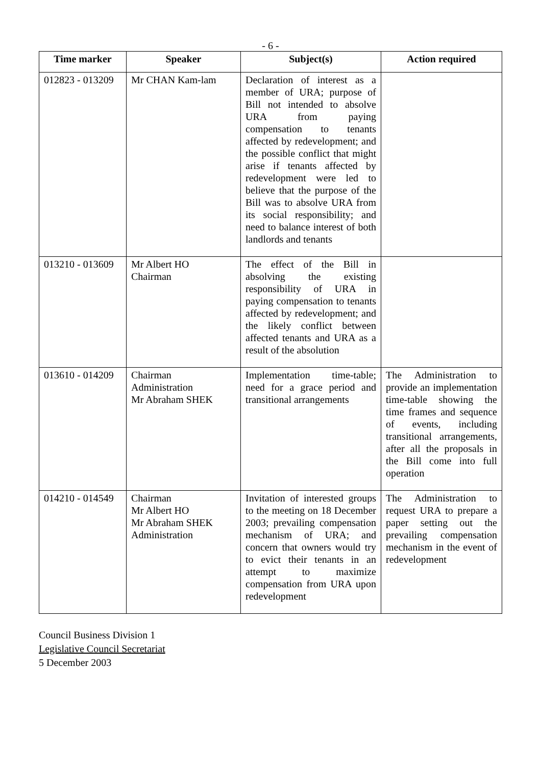- 6 -
| Time marker | Speaker | Subject(s) | Action required |
| --- | --- | --- | --- |
| 012823 - 013209 | Mr CHAN Kam-lam | Declaration of interest as a member of URA; purpose of Bill not intended to absolve URA from paying compensation to tenants affected by redevelopment; and the possible conflict that might arise if tenants affected by redevelopment were led to believe that the purpose of the Bill was to absolve URA from its social responsibility; and need to balance interest of both landlords and tenants | |
| 013210 - 013609 | Mr Albert HO Chairman | The effect of the Bill in absolving the existing responsibility of URA in paying compensation to tenants affected by redevelopment; and the likely conflict between affected tenants and URA as a result of the absolution | |
| 013610 - 014209 | Chairman Administration Mr Abraham SHEK | Implementation time-table; need for a grace period and transitional arrangements | The Administration to provide an implementation time-table showing the time frames and sequence of events, including transitional arrangements, after all the proposals in the Bill come into full operation |
| 014210 - 014549 | Chairman Mr Albert HO Mr Abraham SHEK Administration | Invitation of interested groups to the meeting on 18 December 2003; prevailing compensation mechanism of URA; and concern that owners would try to evict their tenants in an attempt to maximize compensation from URA upon redevelopment | The Administration to request URA to prepare a paper setting out the prevailing compensation mechanism in the event of redevelopment |
Council Business Division 1
Legislative Council Secretariat
5 December 2003